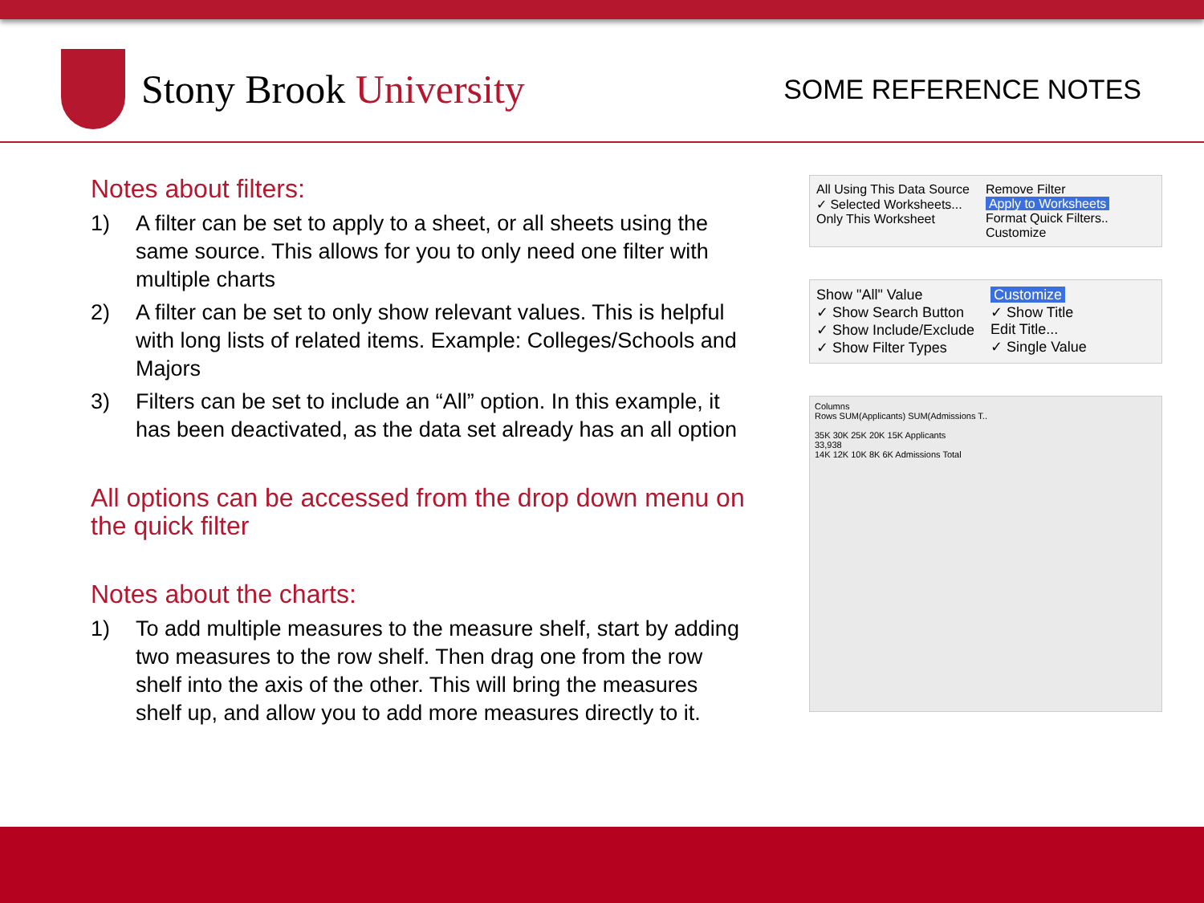Stony Brook University
SOME REFERENCE NOTES
Notes about filters:
1) A filter can be set to apply to a sheet, or all sheets using the same source. This allows for you to only need one filter with multiple charts
2) A filter can be set to only show relevant values. This is helpful with long lists of related items. Example: Colleges/Schools and Majors
3) Filters can be set to include an “All” option. In this example, it has been deactivated, as the data set already has an all option
All options can be accessed from the drop down menu on the quick filter
Notes about the charts:
1) To add multiple measures to the measure shelf, start by adding two measures to the row shelf. Then drag one from the row shelf into the axis of the other. This will bring the measures shelf up, and allow you to add more measures directly to it.
All Using This Data Source
✓ Selected Worksheets...
Only This Worksheet
Remove Filter
Apply to Worksheets
Format Quick Filters..
Customize
Show "All" Value
✓ Show Search Button
✓ Show Include/Exclude
✓ Show Filter Types
Customize
✓ Show Title
Edit Title...
✓ Single Value
Columns
Rows SUM(Applicants) SUM(Admissions T..
35K 30K 25K 20K 15K Applicants
33,938
14K 12K 10K 8K 6K Admissions Total